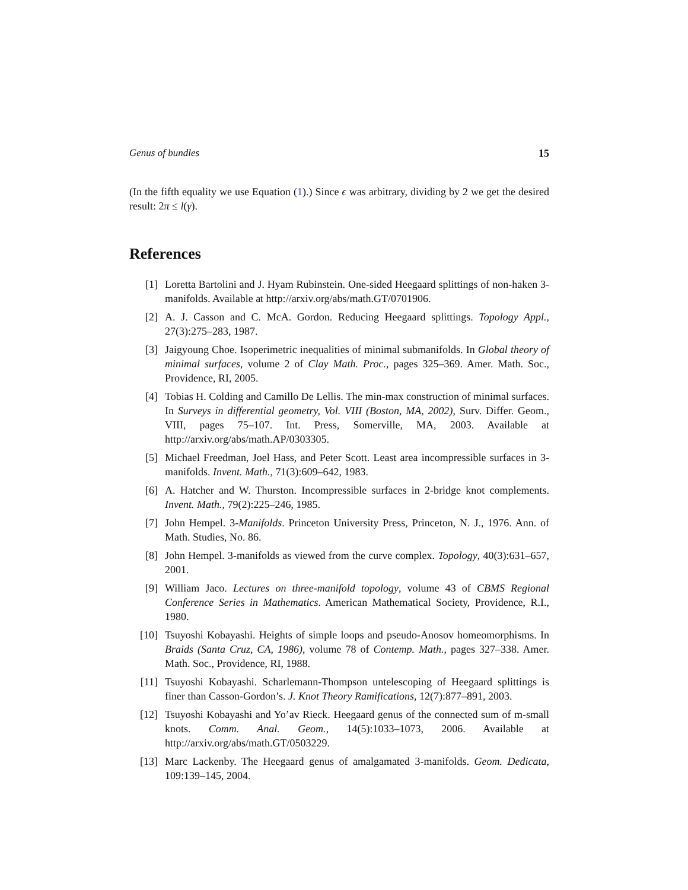Genus of bundles 15
(In the fifth equality we use Equation (1).) Since ϵ was arbitrary, dividing by 2 we get the desired result: 2π ≤ l(γ).
References
[1] Loretta Bartolini and J. Hyam Rubinstein. One-sided Heegaard splittings of non-haken 3-manifolds. Available at http://arxiv.org/abs/math.GT/0701906.
[2] A. J. Casson and C. McA. Gordon. Reducing Heegaard splittings. Topology Appl., 27(3):275–283, 1987.
[3] Jaigyoung Choe. Isoperimetric inequalities of minimal submanifolds. In Global theory of minimal surfaces, volume 2 of Clay Math. Proc., pages 325–369. Amer. Math. Soc., Providence, RI, 2005.
[4] Tobias H. Colding and Camillo De Lellis. The min-max construction of minimal surfaces. In Surveys in differential geometry, Vol. VIII (Boston, MA, 2002), Surv. Differ. Geom., VIII, pages 75–107. Int. Press, Somerville, MA, 2003. Available at http://arxiv.org/abs/math.AP/0303305.
[5] Michael Freedman, Joel Hass, and Peter Scott. Least area incompressible surfaces in 3-manifolds. Invent. Math., 71(3):609–642, 1983.
[6] A. Hatcher and W. Thurston. Incompressible surfaces in 2-bridge knot complements. Invent. Math., 79(2):225–246, 1985.
[7] John Hempel. 3-Manifolds. Princeton University Press, Princeton, N. J., 1976. Ann. of Math. Studies, No. 86.
[8] John Hempel. 3-manifolds as viewed from the curve complex. Topology, 40(3):631–657, 2001.
[9] William Jaco. Lectures on three-manifold topology, volume 43 of CBMS Regional Conference Series in Mathematics. American Mathematical Society, Providence, R.I., 1980.
[10] Tsuyoshi Kobayashi. Heights of simple loops and pseudo-Anosov homeomorphisms. In Braids (Santa Cruz, CA, 1986), volume 78 of Contemp. Math., pages 327–338. Amer. Math. Soc., Providence, RI, 1988.
[11] Tsuyoshi Kobayashi. Scharlemann-Thompson untelescoping of Heegaard splittings is finer than Casson-Gordon’s. J. Knot Theory Ramifications, 12(7):877–891, 2003.
[12] Tsuyoshi Kobayashi and Yo’av Rieck. Heegaard genus of the connected sum of m-small knots. Comm. Anal. Geom., 14(5):1033–1073, 2006. Available at http://arxiv.org/abs/math.GT/0503229.
[13] Marc Lackenby. The Heegaard genus of amalgamated 3-manifolds. Geom. Dedicata, 109:139–145, 2004.